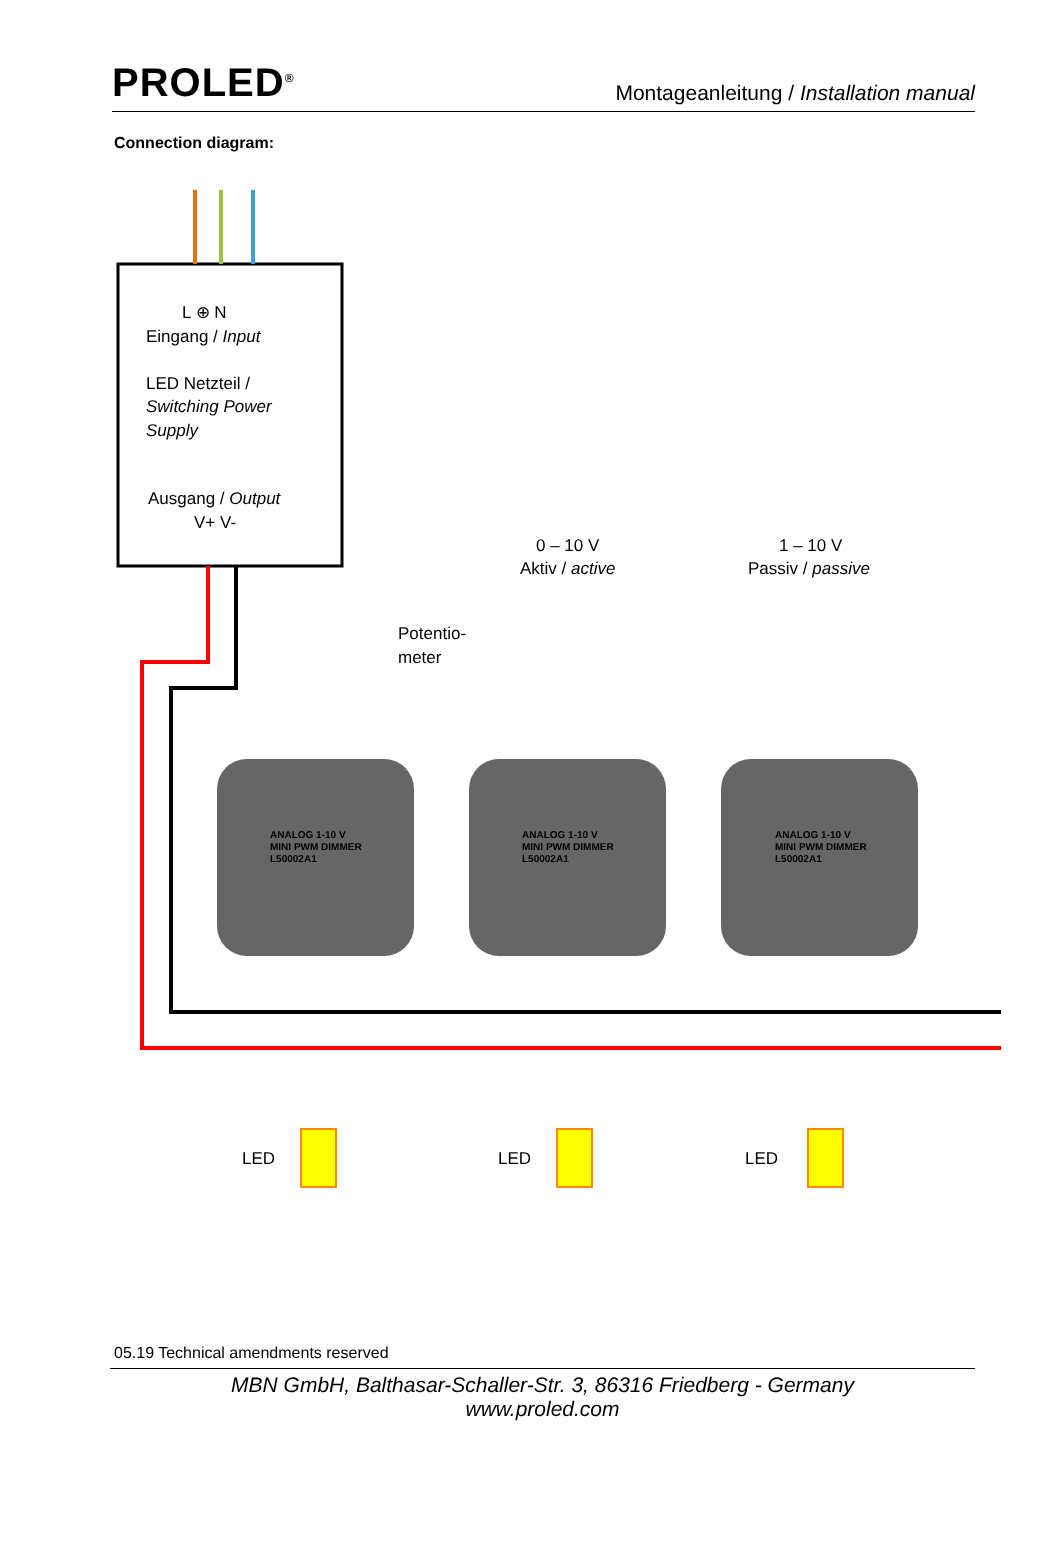PROLED<sup>®</sup>
Montageanleitung / Installation manual
Connection diagram:
L ⊕ N
Eingang / Input
LED Netzteil /
Switching Power
Supply
Ausgang / Output
V+ V-
Potentio-
meter
0 – 10 V
Aktiv / active
1 – 10 V
Passiv / passive
ANALOG 1-10 V
MINI PWM DIMMER
L50002A1
ANALOG 1-10 V
MINI PWM DIMMER
L50002A1
ANALOG 1-10 V
MINI PWM DIMMER
L50002A1
LED
LED
LED
05.19 Technical amendments reserved
MBN GmbH, Balthasar-Schaller-Str. 3, 86316 Friedberg - Germany
www.proled.com